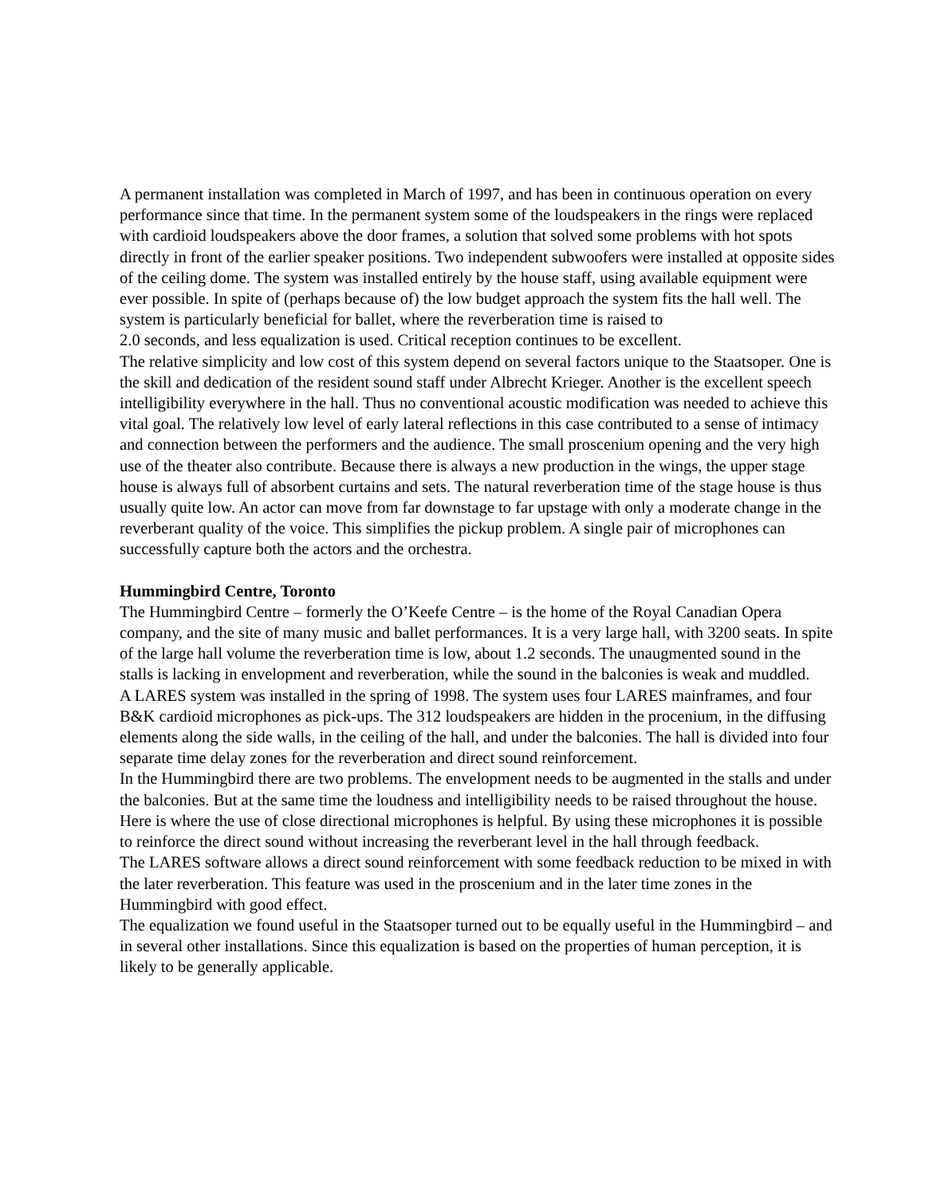A permanent installation was completed in March of 1997, and has been in continuous operation on every performance since that time. In the permanent system some of the loudspeakers in the rings were replaced with cardioid loudspeakers above the door frames, a solution that solved some problems with hot spots directly in front of the earlier speaker positions. Two independent subwoofers were installed at opposite sides of the ceiling dome. The system was installed entirely by the house staff, using available equipment were ever possible. In spite of (perhaps because of) the low budget approach the system fits the hall well. The system is particularly beneficial for ballet, where the reverberation time is raised to
2.0 seconds, and less equalization is used. Critical reception continues to be excellent.
The relative simplicity and low cost of this system depend on several factors unique to the Staatsoper. One is the skill and dedication of the resident sound staff under Albrecht Krieger. Another is the excellent speech intelligibility everywhere in the hall. Thus no conventional acoustic modification was needed to achieve this vital goal. The relatively low level of early lateral reflections in this case contributed to a sense of intimacy and connection between the performers and the audience. The small proscenium opening and the very high use of the theater also contribute. Because there is always a new production in the wings, the upper stage house is always full of absorbent curtains and sets. The natural reverberation time of the stage house is thus usually quite low. An actor can move from far downstage to far upstage with only a moderate change in the reverberant quality of the voice. This simplifies the pickup problem. A single pair of microphones can successfully capture both the actors and the orchestra.
Hummingbird Centre, Toronto
The Hummingbird Centre – formerly the O’Keefe Centre – is the home of the Royal Canadian Opera company, and the site of many music and ballet performances. It is a very large hall, with 3200 seats. In spite of the large hall volume the reverberation time is low, about 1.2 seconds. The unaugmented sound in the stalls is lacking in envelopment and reverberation, while the sound in the balconies is weak and muddled.
A LARES system was installed in the spring of 1998. The system uses four LARES mainframes, and four B&K cardioid microphones as pick-ups. The 312 loudspeakers are hidden in the procenium, in the diffusing elements along the side walls, in the ceiling of the hall, and under the balconies. The hall is divided into four separate time delay zones for the reverberation and direct sound reinforcement.
In the Hummingbird there are two problems. The envelopment needs to be augmented in the stalls and under the balconies. But at the same time the loudness and intelligibility needs to be raised throughout the house. Here is where the use of close directional microphones is helpful. By using these microphones it is possible to reinforce the direct sound without increasing the reverberant level in the hall through feedback.
The LARES software allows a direct sound reinforcement with some feedback reduction to be mixed in with the later reverberation. This feature was used in the proscenium and in the later time zones in the Hummingbird with good effect.
The equalization we found useful in the Staatsoper turned out to be equally useful in the Hummingbird – and in several other installations. Since this equalization is based on the properties of human perception, it is likely to be generally applicable.